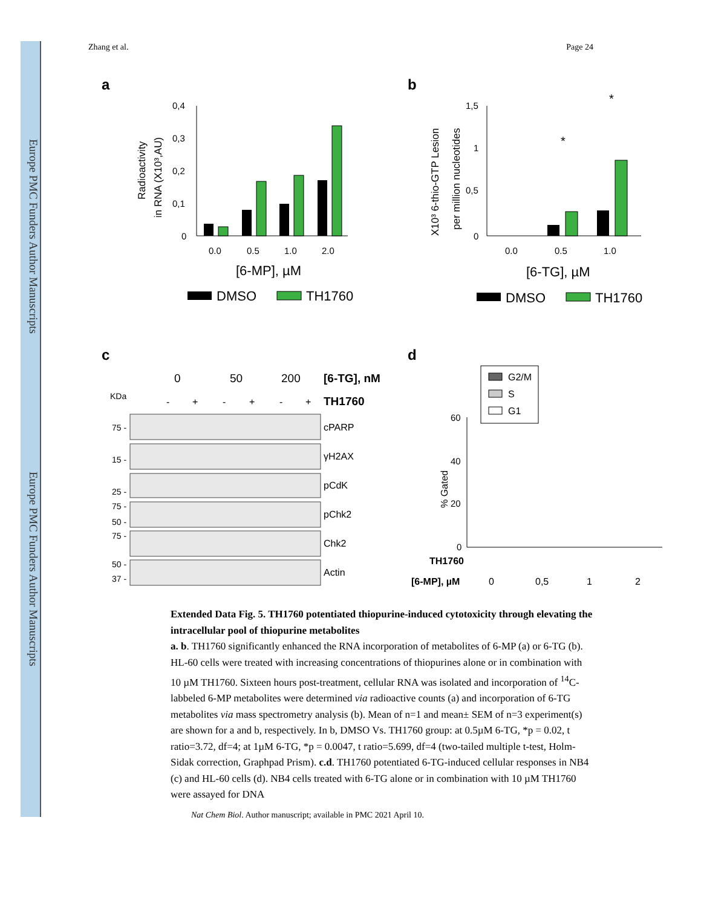Europe PMC Funders Author Manuscripts
Europe PMC Funders Author Manuscripts
Zhang et al. Page 24
a
b
c
d
0,4
0,3
0,2
0,1
0
0.0
0.5
1.0
2.0
[6-MP], µM
Radioactivity
in RNA (X10³,AU)
DMSO
TH1760
1,5
1
0,5
0
*
*
0.0
0.5
1.0
[6-TG], µM
X10³ 6-thio-GTP Lesion
per million nucleotides
DMSO
TH1760
0
50
200
[6-TG], nM
KDa
-
+
-
+
-
+
TH1760
cPARP
γH2AX
pCdK
pChk2
Chk2
Actin
75 -
15 -
25 -
75 -
50 -
75 -
50 -
37 -
G2/M
S
G1
60
40
20
0
% Gated
TH1760
[6-MP], µM
0
0,5
1
2
Extended Data Fig. 5. TH1760 potentiated thiopurine-induced cytotoxicity through elevating the intracellular pool of thiopurine metabolites
a. b. TH1760 significantly enhanced the RNA incorporation of metabolites of 6-MP (a) or 6-TG (b). HL-60 cells were treated with increasing concentrations of thiopurines alone or in combination with 10 µM TH1760. Sixteen hours post-treatment, cellular RNA was isolated and incorporation of <sup>14</sup>C-labbeled 6-MP metabolites were determined via radioactive counts (a) and incorporation of 6-TG metabolites via mass spectrometry analysis (b). Mean of n=1 and mean± SEM of n=3 experiment(s) are shown for a and b, respectively. In b, DMSO Vs. TH1760 group: at 0.5µM 6-TG, *p = 0.02, t ratio=3.72, df=4; at 1µM 6-TG, *p = 0.0047, t ratio=5.699, df=4 (two-tailed multiple t-test, Holm-Sidak correction, Graphpad Prism). c.d. TH1760 potentiated 6-TG-induced cellular responses in NB4 (c) and HL-60 cells (d). NB4 cells treated with 6-TG alone or in combination with 10 µM TH1760 were assayed for DNA
Nat Chem Biol. Author manuscript; available in PMC 2021 April 10.